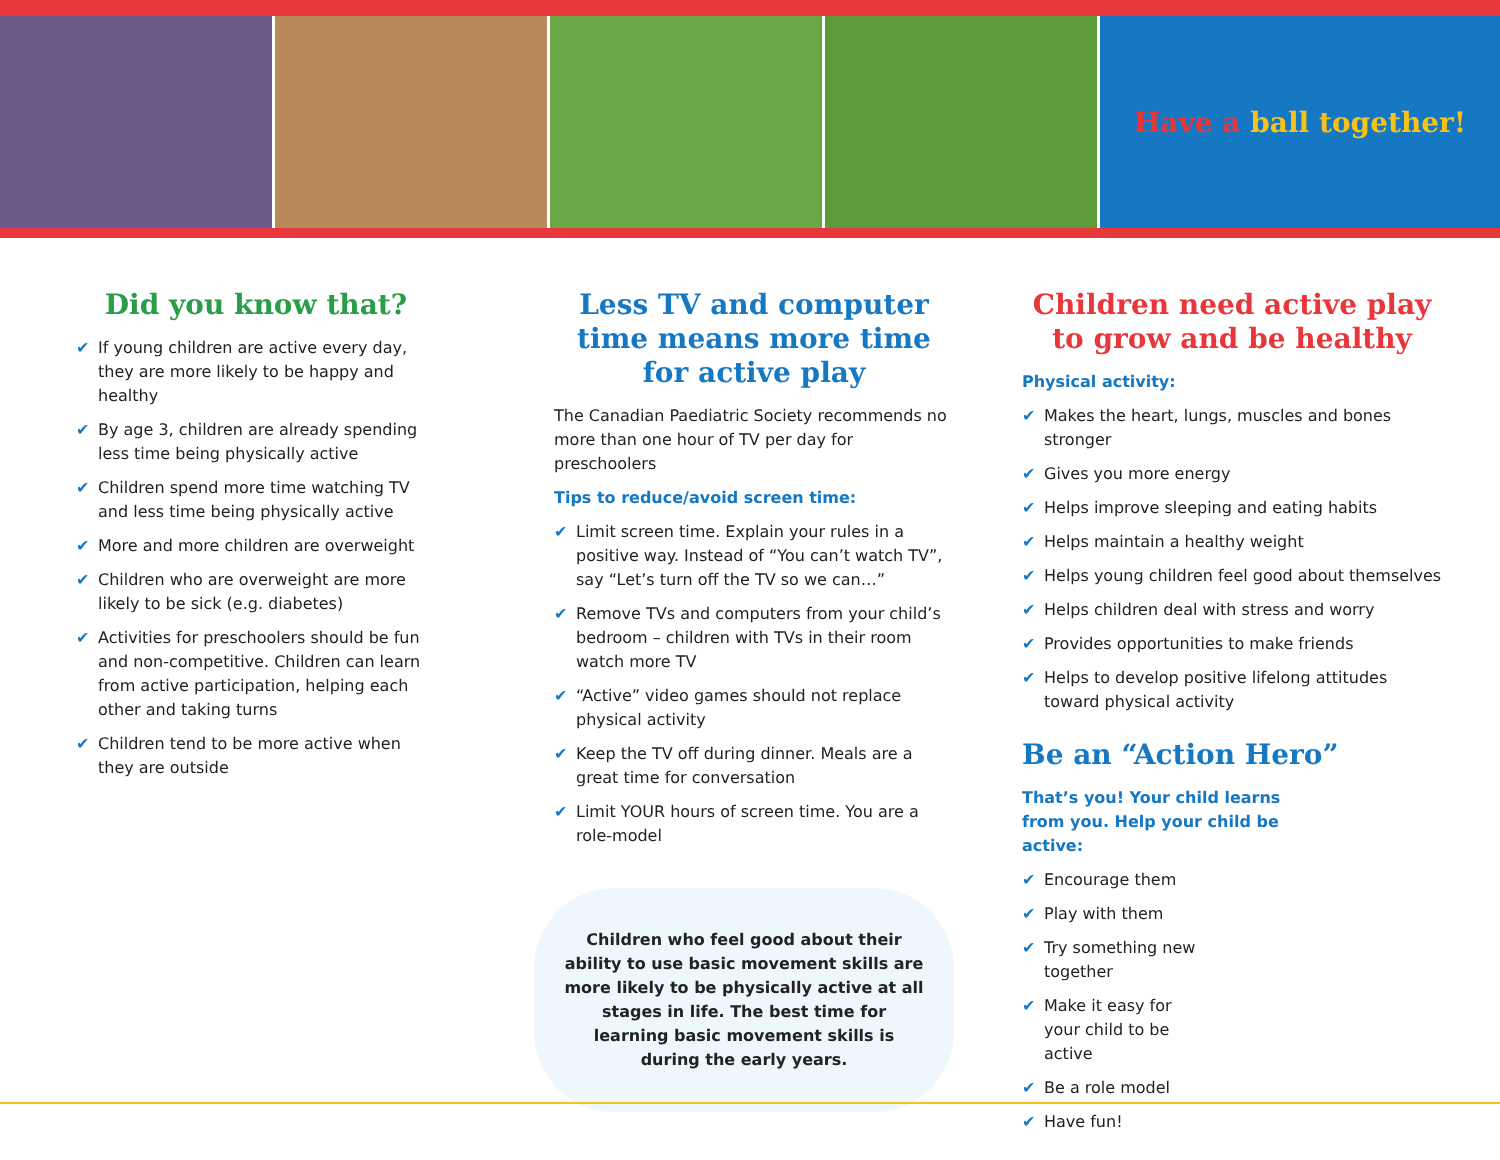Have a ball together!
Did you know that?
✔ If young children are active every day, they are more likely to be happy and healthy
✔ By age 3, children are already spending less time being physically active
✔ Children spend more time watching TV and less time being physically active
✔ More and more children are overweight
✔ Children who are overweight are more likely to be sick (e.g. diabetes)
✔ Activities for preschoolers should be fun and non-competitive. Children can learn from active participation, helping each other and taking turns
✔ Children tend to be more active when they are outside
Less TV and computer time means more time for active play
The Canadian Paediatric Society recommends no more than one hour of TV per day for preschoolers
Tips to reduce/avoid screen time:
✔ Limit screen time. Explain your rules in a positive way. Instead of “You can’t watch TV”, say “Let’s turn off the TV so we can…”
✔ Remove TVs and computers from your child’s bedroom – children with TVs in their room watch more TV
✔ “Active” video games should not replace physical activity
✔ Keep the TV off during dinner. Meals are a great time for conversation
✔ Limit YOUR hours of screen time. You are a role-model
Children who feel good about their ability to use basic movement skills are more likely to be physically active at all stages in life. The best time for learning basic movement skills is during the early years.
Children need active play to grow and be healthy
Physical activity:
✔ Makes the heart, lungs, muscles and bones stronger
✔ Gives you more energy
✔ Helps improve sleeping and eating habits
✔ Helps maintain a healthy weight
✔ Helps young children feel good about themselves
✔ Helps children deal with stress and worry
✔ Provides opportunities to make friends
✔ Helps to develop positive lifelong attitudes toward physical activity
Be an “Action Hero”
That’s you! Your child learns from you. Help your child be active:
✔ Encourage them
✔ Play with them
✔ Try something new together
✔ Make it easy for your child to be active
✔ Be a role model
✔ Have fun!